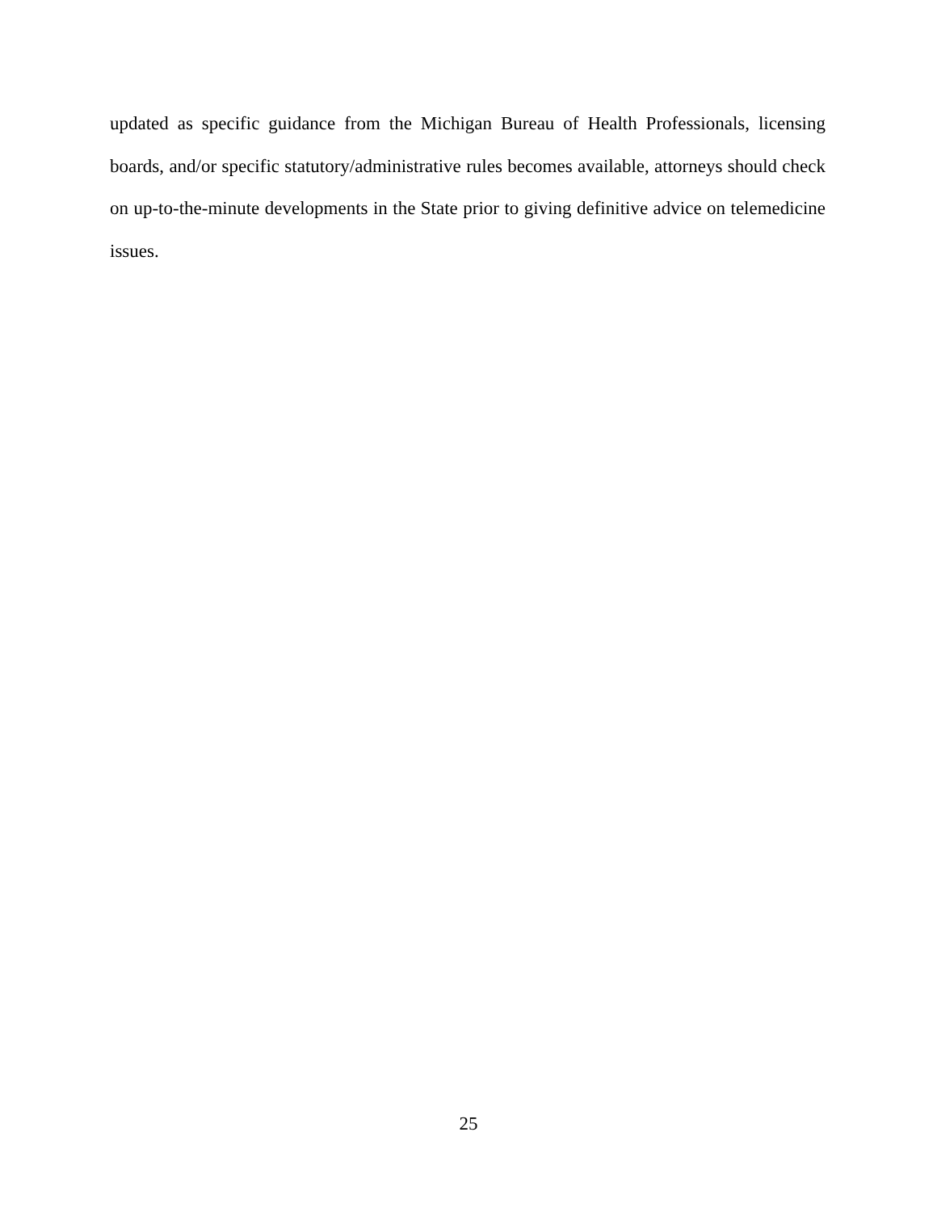updated as specific guidance from the Michigan Bureau of Health Professionals, licensing boards, and/or specific statutory/administrative rules becomes available, attorneys should check on up-to-the-minute developments in the State prior to giving definitive advice on telemedicine issues.
25